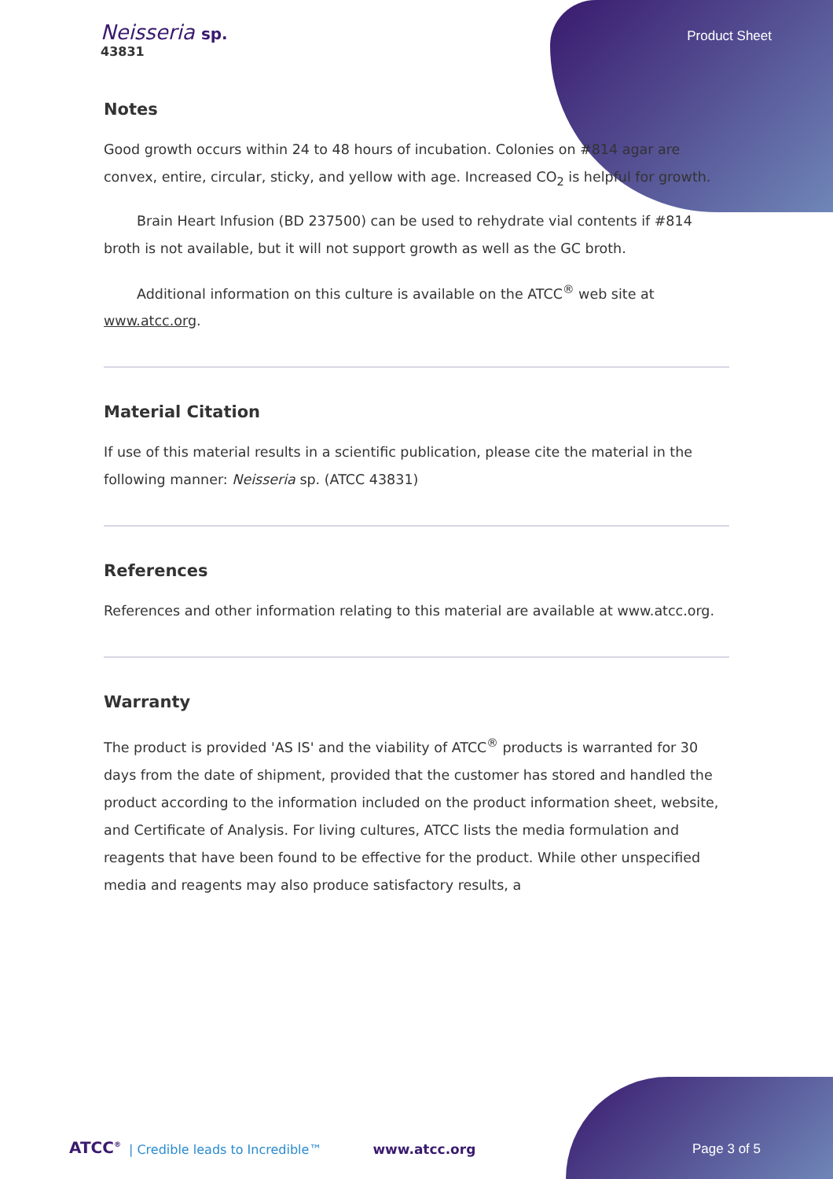Neisseria sp.
43831
Product Sheet
Notes
Good growth occurs within 24 to 48 hours of incubation. Colonies on #814 agar are convex, entire, circular, sticky, and yellow with age. Increased CO<sub>2</sub> is helpful for growth.
Brain Heart Infusion (BD 237500) can be used to rehydrate vial contents if #814 broth is not available, but it will not support growth as well as the GC broth.
Additional information on this culture is available on the ATCC<sup>®</sup> web site at www.atcc.org.
Material Citation
If use of this material results in a scientific publication, please cite the material in the following manner: Neisseria sp. (ATCC 43831)
References
References and other information relating to this material are available at www.atcc.org.
Warranty
The product is provided 'AS IS' and the viability of ATCC<sup>®</sup> products is warranted for 30 days from the date of shipment, provided that the customer has stored and handled the product according to the information included on the product information sheet, website, and Certificate of Analysis. For living cultures, ATCC lists the media formulation and reagents that have been found to be effective for the product. While other unspecified media and reagents may also produce satisfactory results, a
ATCC<sup>®</sup> | Credible leads to Incredible™ www.atcc.org Page 3 of 5